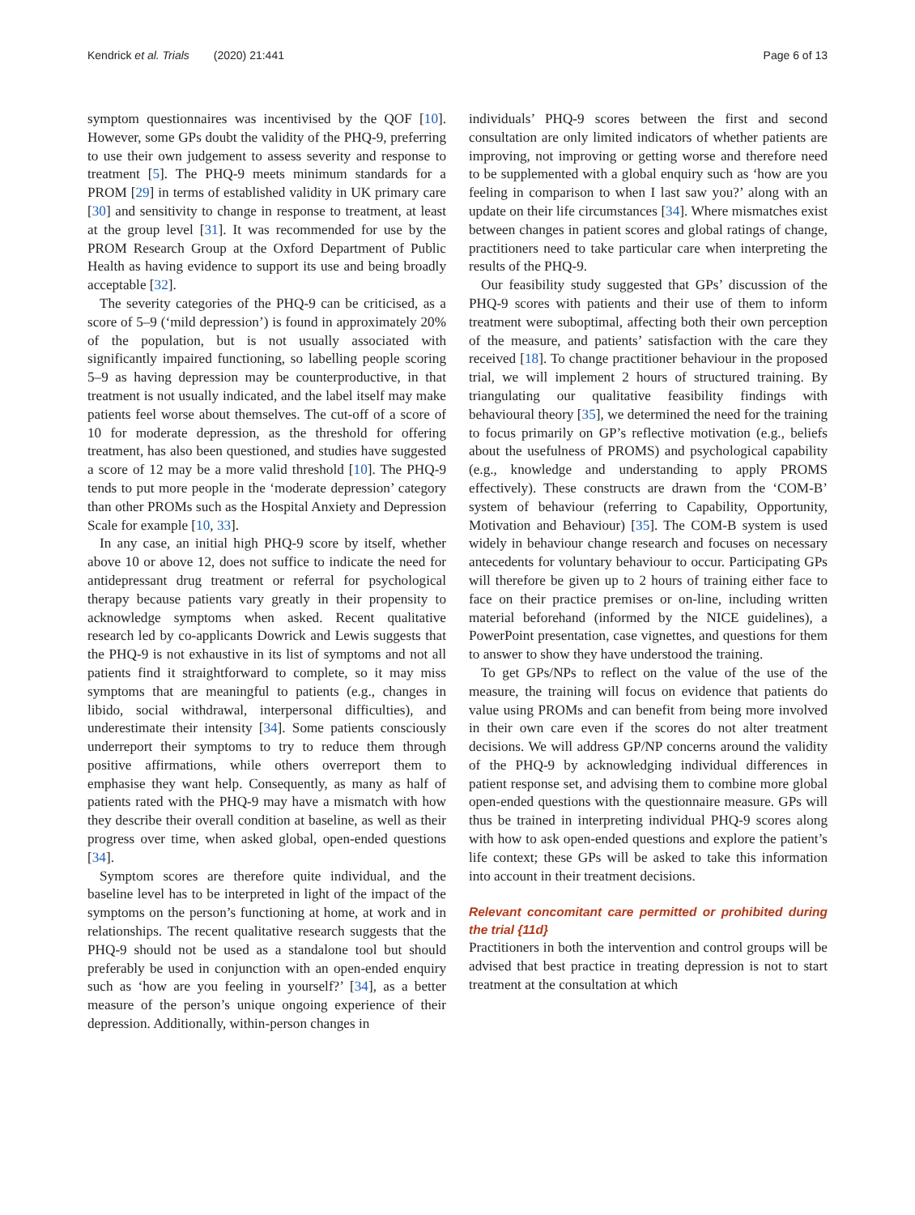Kendrick et al. Trials (2020) 21:441
Page 6 of 13
symptom questionnaires was incentivised by the QOF [10]. However, some GPs doubt the validity of the PHQ-9, preferring to use their own judgement to assess severity and response to treatment [5]. The PHQ-9 meets minimum standards for a PROM [29] in terms of established validity in UK primary care [30] and sensitivity to change in response to treatment, at least at the group level [31]. It was recommended for use by the PROM Research Group at the Oxford Department of Public Health as having evidence to support its use and being broadly acceptable [32].
The severity categories of the PHQ-9 can be criticised, as a score of 5–9 (‘mild depression’) is found in approximately 20% of the population, but is not usually associated with significantly impaired functioning, so labelling people scoring 5–9 as having depression may be counterproductive, in that treatment is not usually indicated, and the label itself may make patients feel worse about themselves. The cut-off of a score of 10 for moderate depression, as the threshold for offering treatment, has also been questioned, and studies have suggested a score of 12 may be a more valid threshold [10]. The PHQ-9 tends to put more people in the ‘moderate depression’ category than other PROMs such as the Hospital Anxiety and Depression Scale for example [10, 33].
In any case, an initial high PHQ-9 score by itself, whether above 10 or above 12, does not suffice to indicate the need for antidepressant drug treatment or referral for psychological therapy because patients vary greatly in their propensity to acknowledge symptoms when asked. Recent qualitative research led by co-applicants Dowrick and Lewis suggests that the PHQ-9 is not exhaustive in its list of symptoms and not all patients find it straightforward to complete, so it may miss symptoms that are meaningful to patients (e.g., changes in libido, social withdrawal, interpersonal difficulties), and underestimate their intensity [34]. Some patients consciously underreport their symptoms to try to reduce them through positive affirmations, while others overreport them to emphasise they want help. Consequently, as many as half of patients rated with the PHQ-9 may have a mismatch with how they describe their overall condition at baseline, as well as their progress over time, when asked global, open-ended questions [34].
Symptom scores are therefore quite individual, and the baseline level has to be interpreted in light of the impact of the symptoms on the person’s functioning at home, at work and in relationships. The recent qualitative research suggests that the PHQ-9 should not be used as a standalone tool but should preferably be used in conjunction with an open-ended enquiry such as ‘how are you feeling in yourself?’ [34], as a better measure of the person’s unique ongoing experience of their depression. Additionally, within-person changes in
individuals’ PHQ-9 scores between the first and second consultation are only limited indicators of whether patients are improving, not improving or getting worse and therefore need to be supplemented with a global enquiry such as ‘how are you feeling in comparison to when I last saw you?’ along with an update on their life circumstances [34]. Where mismatches exist between changes in patient scores and global ratings of change, practitioners need to take particular care when interpreting the results of the PHQ-9.
Our feasibility study suggested that GPs’ discussion of the PHQ-9 scores with patients and their use of them to inform treatment were suboptimal, affecting both their own perception of the measure, and patients’ satisfaction with the care they received [18]. To change practitioner behaviour in the proposed trial, we will implement 2 hours of structured training. By triangulating our qualitative feasibility findings with behavioural theory [35], we determined the need for the training to focus primarily on GP’s reflective motivation (e.g., beliefs about the usefulness of PROMS) and psychological capability (e.g., knowledge and understanding to apply PROMS effectively). These constructs are drawn from the ‘COM-B’ system of behaviour (referring to Capability, Opportunity, Motivation and Behaviour) [35]. The COM-B system is used widely in behaviour change research and focuses on necessary antecedents for voluntary behaviour to occur. Participating GPs will therefore be given up to 2 hours of training either face to face on their practice premises or on-line, including written material beforehand (informed by the NICE guidelines), a PowerPoint presentation, case vignettes, and questions for them to answer to show they have understood the training.
To get GPs/NPs to reflect on the value of the use of the measure, the training will focus on evidence that patients do value using PROMs and can benefit from being more involved in their own care even if the scores do not alter treatment decisions. We will address GP/NP concerns around the validity of the PHQ-9 by acknowledging individual differences in patient response set, and advising them to combine more global open-ended questions with the questionnaire measure. GPs will thus be trained in interpreting individual PHQ-9 scores along with how to ask open-ended questions and explore the patient’s life context; these GPs will be asked to take this information into account in their treatment decisions.
Relevant concomitant care permitted or prohibited during the trial {11d}
Practitioners in both the intervention and control groups will be advised that best practice in treating depression is not to start treatment at the consultation at which